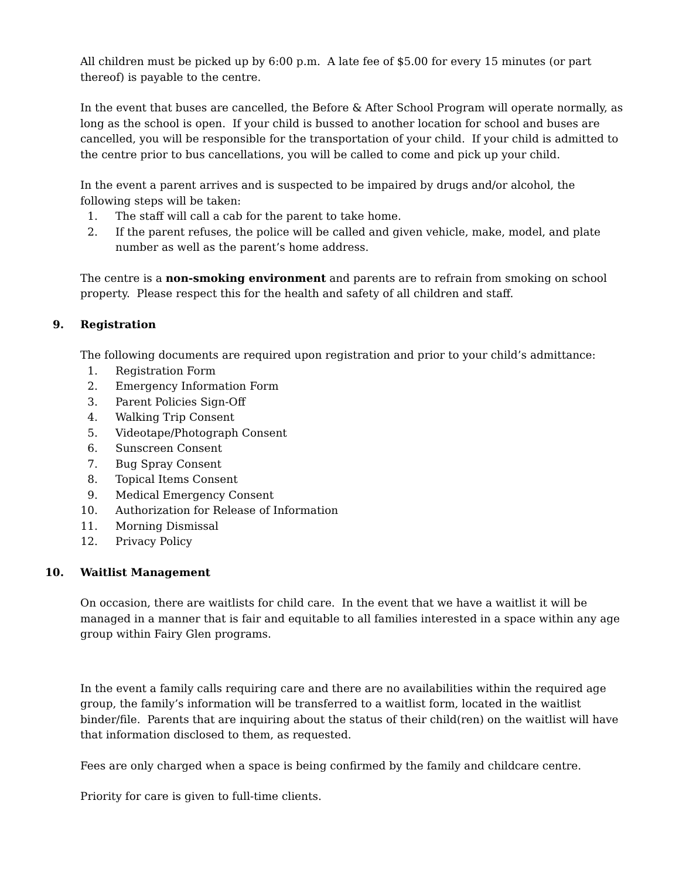All children must be picked up by 6:00 p.m. A late fee of $5.00 for every 15 minutes (or part thereof) is payable to the centre.
In the event that buses are cancelled, the Before & After School Program will operate normally, as long as the school is open. If your child is bussed to another location for school and buses are cancelled, you will be responsible for the transportation of your child. If your child is admitted to the centre prior to bus cancellations, you will be called to come and pick up your child.
In the event a parent arrives and is suspected to be impaired by drugs and/or alcohol, the following steps will be taken:
1. The staff will call a cab for the parent to take home.
2. If the parent refuses, the police will be called and given vehicle, make, model, and plate number as well as the parent’s home address.
The centre is a non-smoking environment and parents are to refrain from smoking on school property. Please respect this for the health and safety of all children and staff.
9. Registration
The following documents are required upon registration and prior to your child’s admittance:
1. Registration Form
2. Emergency Information Form
3. Parent Policies Sign-Off
4. Walking Trip Consent
5. Videotape/Photograph Consent
6. Sunscreen Consent
7. Bug Spray Consent
8. Topical Items Consent
9. Medical Emergency Consent
10.
Authorization for Release of Information
11.
Morning Dismissal
12.
Privacy Policy
10. Waitlist Management
On occasion, there are waitlists for child care. In the event that we have a waitlist it will be managed in a manner that is fair and equitable to all families interested in a space within any age group within Fairy Glen programs.
In the event a family calls requiring care and there are no availabilities within the required age group, the family’s information will be transferred to a waitlist form, located in the waitlist binder/file. Parents that are inquiring about the status of their child(ren) on the waitlist will have that information disclosed to them, as requested.
Fees are only charged when a space is being confirmed by the family and childcare centre.
Priority for care is given to full-time clients.